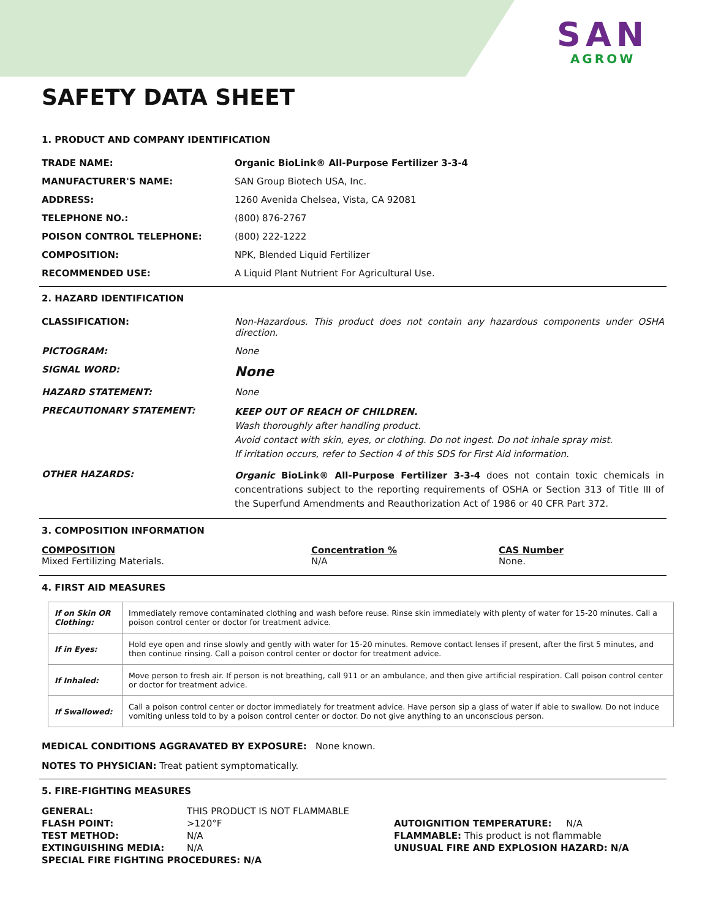SAN
AGROW
SAFETY DATA SHEET
1. PRODUCT AND COMPANY IDENTIFICATION
| TRADE NAME: | Organic BioLink® All-Purpose Fertilizer 3-3-4 |
| MANUFACTURER'S NAME: | SAN Group Biotech USA, Inc. |
| ADDRESS: | 1260 Avenida Chelsea, Vista, CA 92081 |
| TELEPHONE NO.: | (800) 876-2767 |
| POISON CONTROL TELEPHONE: | (800) 222-1222 |
| COMPOSITION: | NPK, Blended Liquid Fertilizer |
| RECOMMENDED USE: | A Liquid Plant Nutrient For Agricultural Use. |
2. HAZARD IDENTIFICATION
| CLASSIFICATION: | Non-Hazardous. This product does not contain any hazardous components under OSHA direction. |
| PICTOGRAM: | None |
| SIGNAL WORD: | None |
| HAZARD STATEMENT: | None |
| PRECAUTIONARY STATEMENT: | KEEP OUT OF REACH OF CHILDREN. Wash thoroughly after handling product. Avoid contact with skin, eyes, or clothing. Do not ingest. Do not inhale spray mist. If irritation occurs, refer to Section 4 of this SDS for First Aid information. |
| OTHER HAZARDS: | Organic BioLink® All-Purpose Fertilizer 3-3-4 does not contain toxic chemicals in concentrations subject to the reporting requirements of OSHA or Section 313 of Title III of the Superfund Amendments and Reauthorization Act of 1986 or 40 CFR Part 372. |
3. COMPOSITION INFORMATION
COMPOSITION
Mixed Fertilizing Materials.
Concentration %
N/A
CAS Number
None.
4. FIRST AID MEASURES
| If on Skin OR Clothing: | Immediately remove contaminated clothing and wash before reuse. Rinse skin immediately with plenty of water for 15-20 minutes. Call a poison control center or doctor for treatment advice. |
| If in Eyes: | Hold eye open and rinse slowly and gently with water for 15-20 minutes. Remove contact lenses if present, after the first 5 minutes, and then continue rinsing. Call a poison control center or doctor for treatment advice. |
| If Inhaled: | Move person to fresh air. If person is not breathing, call 911 or an ambulance, and then give artificial respiration. Call poison control center or doctor for treatment advice. |
| If Swallowed: | Call a poison control center or doctor immediately for treatment advice. Have person sip a glass of water if able to swallow. Do not induce vomiting unless told to by a poison control center or doctor. Do not give anything to an unconscious person. |
MEDICAL CONDITIONS AGGRAVATED BY EXPOSURE: None known.
NOTES TO PHYSICIAN: Treat patient symptomatically.
5. FIRE-FIGHTING MEASURES
GENERAL: THIS PRODUCT IS NOT FLAMMABLE
FLASH POINT: >120°F
TEST METHOD: N/A
EXTINGUISHING MEDIA: N/A
SPECIAL FIRE FIGHTING PROCEDURES: N/A
AUTOIGNITION TEMPERATURE: N/A
FLAMMABLE: This product is not flammable
UNUSUAL FIRE AND EXPLOSION HAZARD: N/A